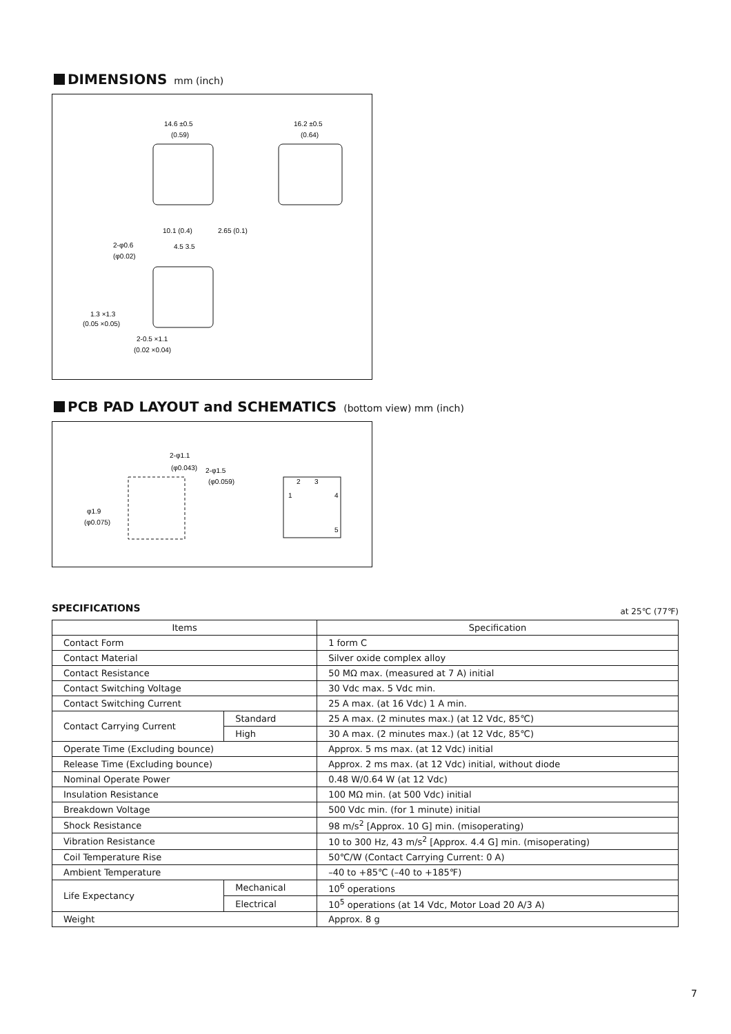DIMENSIONS mm (inch)
14.6 ±0.5
(0.59)
16.2 ±0.5
(0.64)
10.1 (0.4)
2.65 (0.1)
2-φ0.6
(φ0.02)
4.5 3.5
1.3 ×1.3
(0.05 ×0.05)
2-0.5 ×1.1
(0.02 ×0.04)
PCB PAD LAYOUT and SCHEMATICS (bottom view) mm (inch)
2-φ1.1
(φ0.043)
2-φ1.5
(φ0.059)
φ1.9
(φ0.075)
2
3
1
4
5
SPECIFICATIONS at 25℃ (77℉)
| Items | | Specification |
| --- | --- | --- |
| Contact Form | | 1 form C |
| Contact Material | | Silver oxide complex alloy |
| Contact Resistance | | 50 MΩ max. (measured at 7 A) initial |
| Contact Switching Voltage | | 30 Vdc max. 5 Vdc min. |
| Contact Switching Current | | 25 A max. (at 16 Vdc) 1 A min. |
| Contact Carrying Current | Standard | 25 A max. (2 minutes max.) (at 12 Vdc, 85℃) |
| | High | 30 A max. (2 minutes max.) (at 12 Vdc, 85℃) |
| Operate Time (Excluding bounce) | | Approx. 5 ms max. (at 12 Vdc) initial |
| Release Time (Excluding bounce) | | Approx. 2 ms max. (at 12 Vdc) initial, without diode |
| Nominal Operate Power | | 0.48 W/0.64 W (at 12 Vdc) |
| Insulation Resistance | | 100 MΩ min. (at 500 Vdc) initial |
| Breakdown Voltage | | 500 Vdc min. (for 1 minute) initial |
| Shock Resistance | | 98 m/s<sup>2</sup> [Approx. 10 G] min. (misoperating) |
| Vibration Resistance | | 10 to 300 Hz, 43 m/s<sup>2</sup> [Approx. 4.4 G] min. (misoperating) |
| Coil Temperature Rise | | 50℃/W (Contact Carrying Current: 0 A) |
| Ambient Temperature | | –40 to +85℃ (–40 to +185℉) |
| Life Expectancy | Mechanical | 10<sup>6</sup> operations |
| | Electrical | 10<sup>5</sup> operations (at 14 Vdc, Motor Load 20 A/3 A) |
| Weight | | Approx. 8 g |
7